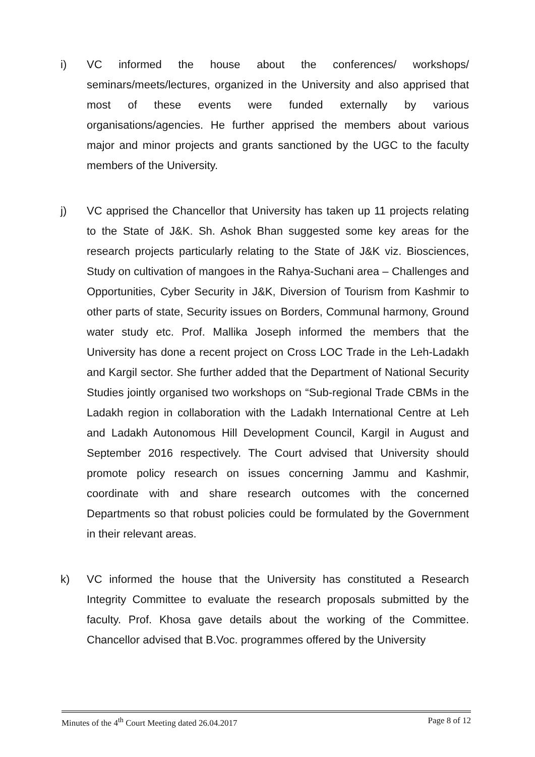i) VC informed the house about the conferences/ workshops/ seminars/meets/lectures, organized in the University and also apprised that most of these events were funded externally by various organisations/agencies. He further apprised the members about various major and minor projects and grants sanctioned by the UGC to the faculty members of the University.
j) VC apprised the Chancellor that University has taken up 11 projects relating to the State of J&K. Sh. Ashok Bhan suggested some key areas for the research projects particularly relating to the State of J&K viz. Biosciences, Study on cultivation of mangoes in the Rahya-Suchani area – Challenges and Opportunities, Cyber Security in J&K, Diversion of Tourism from Kashmir to other parts of state, Security issues on Borders, Communal harmony, Ground water study etc. Prof. Mallika Joseph informed the members that the University has done a recent project on Cross LOC Trade in the Leh-Ladakh and Kargil sector. She further added that the Department of National Security Studies jointly organised two workshops on “Sub-regional Trade CBMs in the Ladakh region in collaboration with the Ladakh International Centre at Leh and Ladakh Autonomous Hill Development Council, Kargil in August and September 2016 respectively. The Court advised that University should promote policy research on issues concerning Jammu and Kashmir, coordinate with and share research outcomes with the concerned Departments so that robust policies could be formulated by the Government in their relevant areas.
k) VC informed the house that the University has constituted a Research Integrity Committee to evaluate the research proposals submitted by the faculty. Prof. Khosa gave details about the working of the Committee. Chancellor advised that B.Voc. programmes offered by the University
Minutes of the 4<sup>th</sup> Court Meeting dated 26.04.2017 Page 8 of 12